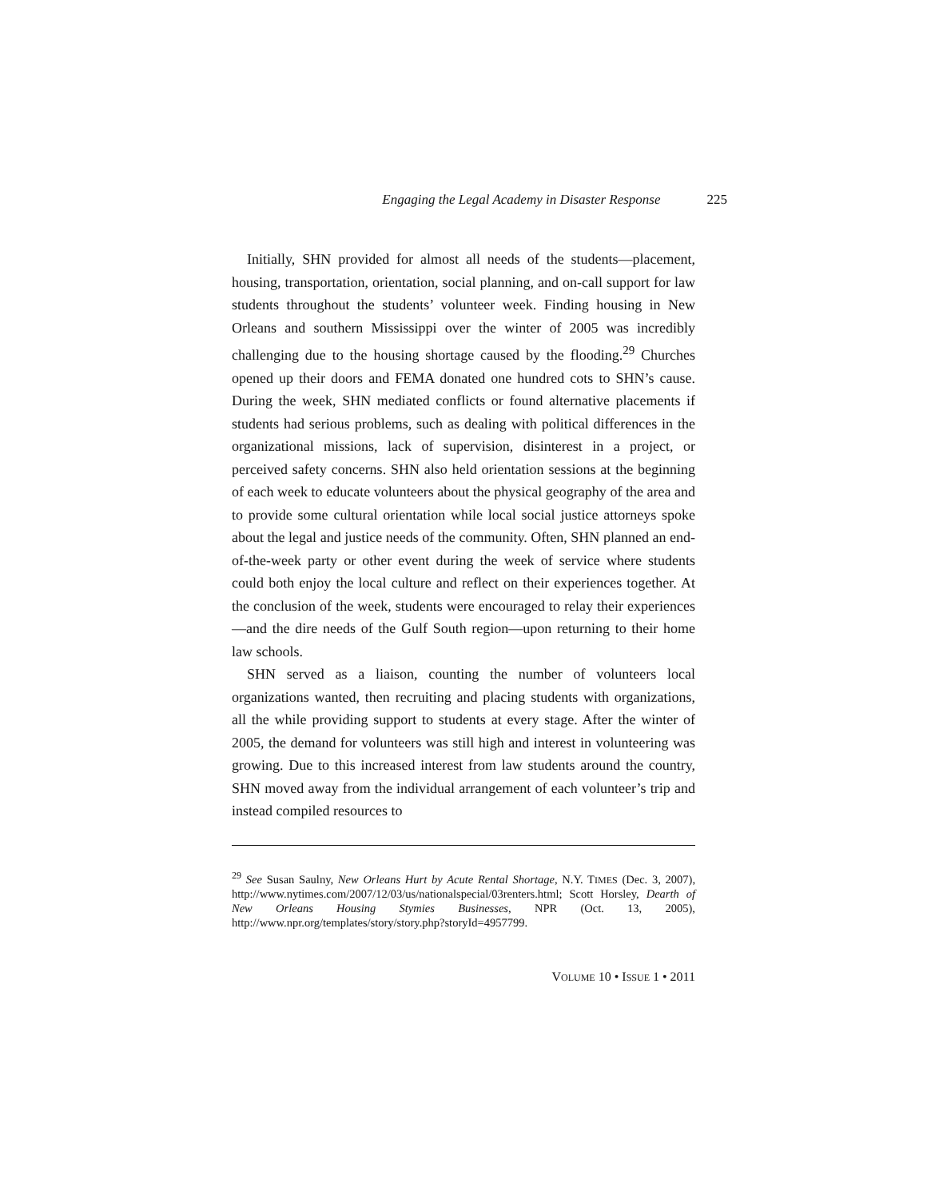Engaging the Legal Academy in Disaster Response 225
Initially, SHN provided for almost all needs of the students—placement, housing, transportation, orientation, social planning, and on-call support for law students throughout the students’ volunteer week. Finding housing in New Orleans and southern Mississippi over the winter of 2005 was incredibly challenging due to the housing shortage caused by the flooding.<sup>29</sup> Churches opened up their doors and FEMA donated one hundred cots to SHN’s cause. During the week, SHN mediated conflicts or found alternative placements if students had serious problems, such as dealing with political differences in the organizational missions, lack of supervision, disinterest in a project, or perceived safety concerns. SHN also held orientation sessions at the beginning of each week to educate volunteers about the physical geography of the area and to provide some cultural orientation while local social justice attorneys spoke about the legal and justice needs of the community. Often, SHN planned an end-of-the-week party or other event during the week of service where students could both enjoy the local culture and reflect on their experiences together. At the conclusion of the week, students were encouraged to relay their experiences—and the dire needs of the Gulf South region—upon returning to their home law schools.
SHN served as a liaison, counting the number of volunteers local organizations wanted, then recruiting and placing students with organizations, all the while providing support to students at every stage. After the winter of 2005, the demand for volunteers was still high and interest in volunteering was growing. Due to this increased interest from law students around the country, SHN moved away from the individual arrangement of each volunteer’s trip and instead compiled resources to
<sup>29</sup> See Susan Saulny, New Orleans Hurt by Acute Rental Shortage, N.Y. TIMES (Dec. 3, 2007), http://www.nytimes.com/2007/12/03/us/nationalspecial/03renters.html; Scott Horsley, Dearth of New Orleans Housing Stymies Businesses, NPR (Oct. 13, 2005), http://www.npr.org/templates/story/story.php?storyId=4957799.
VOLUME 10 • ISSUE 1 • 2011